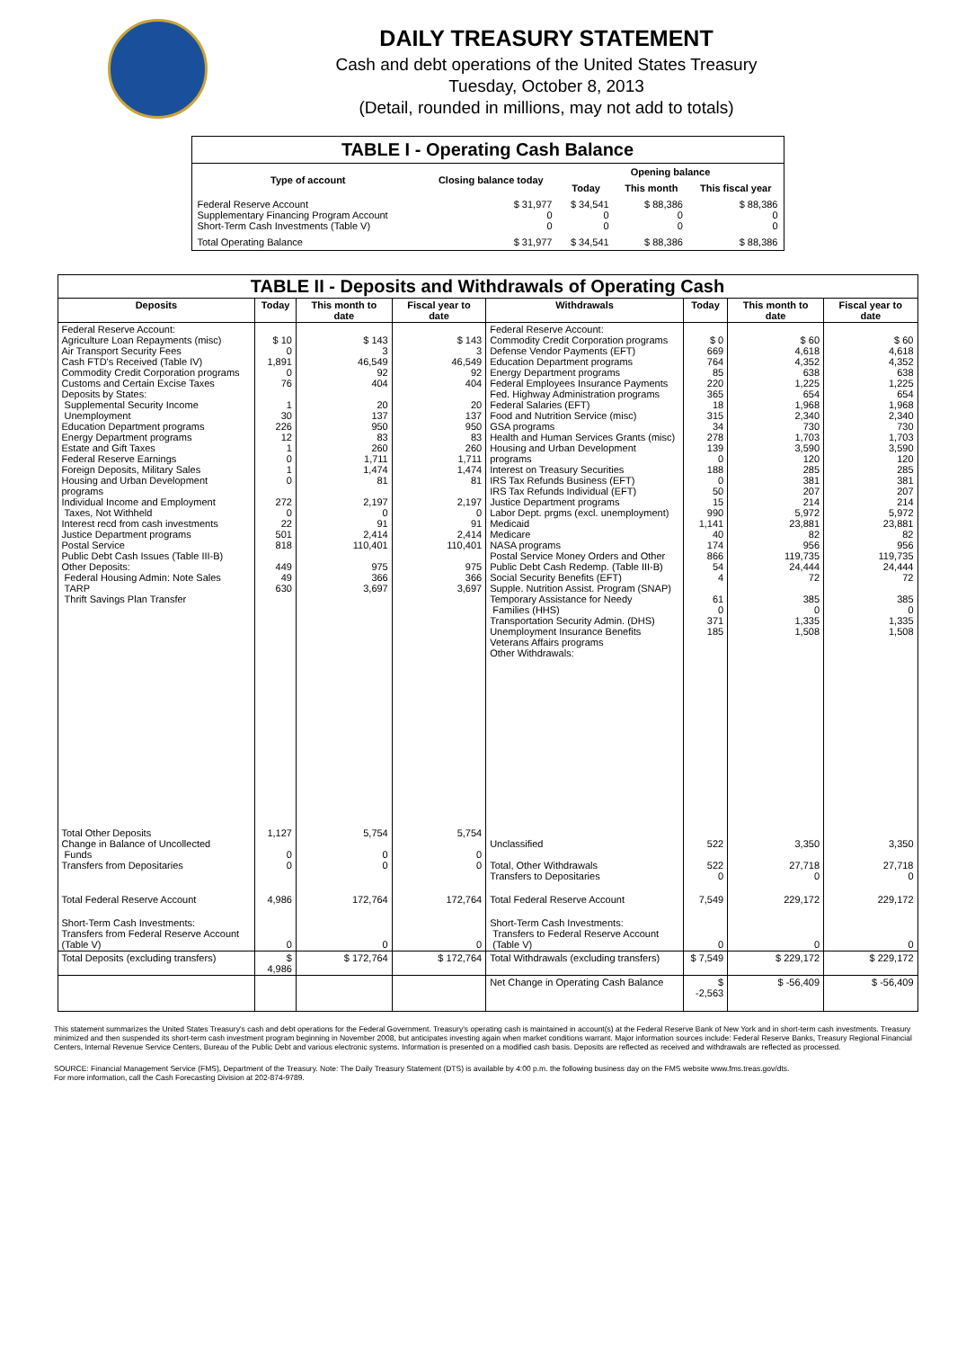DAILY TREASURY STATEMENT
Cash and debt operations of the United States Treasury
Tuesday, October 8, 2013
(Detail, rounded in millions, may not add to totals)
| TABLE I - Operating Cash Balance | | | | |
| Type of account | Closing balance today | Opening balance | | |
| | | Today | This month | This fiscal year |
| Federal Reserve Account Supplementary Financing Program Account Short-Term Cash Investments (Table V) | $ 31,977 0 0 | $ 34,541 0 0 | $ 88,386 0 0 | $ 88,386 0 0 |
| Total Operating Balance | $ 31,977 | $ 34,541 | $ 88,386 | $ 88,386 |
| TABLE II - Deposits and Withdrawals of Operating Cash | | | | | | | |
| Deposits | Today | This month to date | Fiscal year to date | Withdrawals | Today | This month to date | Fiscal year to date |
| Federal Reserve Account: Agriculture Loan Repayments (misc) Air Transport Security Fees Cash FTD's Received (Table IV) Commodity Credit Corporation programs Customs and Certain Excise Taxes Deposits by States: Supplemental Security Income Unemployment Education Department programs Energy Department programs Estate and Gift Taxes Federal Reserve Earnings Foreign Deposits, Military Sales Housing and Urban Development programs Individual Income and Employment Taxes, Not Withheld Interest recd from cash investments Justice Department programs Postal Service Public Debt Cash Issues (Table III-B) Other Deposits: Federal Housing Admin: Note Sales TARP Thrift Savings Plan Transfer | $ 10 0 1,891 0 76 1 30 226 12 1 0 1 0 272 0 22 501 818 449 49 630 | $ 143 3 46,549 92 404 20 137 950 83 260 1,711 1,474 81 2,197 0 91 2,414 110,401 975 366 3,697 | $ 143 3 46,549 92 404 20 137 950 83 260 1,711 1,474 81 2,197 0 91 2,414 110,401 975 366 3,697 | Federal Reserve Account: Commodity Credit Corporation programs Defense Vendor Payments (EFT) Education Department programs Energy Department programs Federal Employees Insurance Payments Fed. Highway Administration programs Federal Salaries (EFT) Food and Nutrition Service (misc) GSA programs Health and Human Services Grants (misc) Housing and Urban Development programs Interest on Treasury Securities IRS Tax Refunds Business (EFT) IRS Tax Refunds Individual (EFT) Justice Department programs Labor Dept. prgms (excl. unemployment) Medicaid Medicare NASA programs Postal Service Money Orders and Other Public Debt Cash Redemp. (Table III-B) Social Security Benefits (EFT) Supple. Nutrition Assist. Program (SNAP) Temporary Assistance for Needy Families (HHS) Transportation Security Admin. (DHS) Unemployment Insurance Benefits Veterans Affairs programs Other Withdrawals: | $ 0 669 764 85 220 365 18 315 34 278 139 0 188 0 50 15 990 1,141 40 174 866 54 4 61 0 371 185 | $ 60 4,618 4,352 638 1,225 654 1,968 2,340 730 1,703 3,590 120 285 381 207 214 5,972 23,881 82 956 119,735 24,444 72 385 0 1,335 1,508 | $ 60 4,618 4,352 638 1,225 654 1,968 2,340 730 1,703 3,590 120 285 381 207 214 5,972 23,881 82 956 119,735 24,444 72 385 0 1,335 1,508 |
| Total Other Deposits Change in Balance of Uncollected Funds Transfers from Depositaries | 1,127 0 0 | 5,754 0 0 | 5,754 0 0 | Unclassified Total, Other Withdrawals Transfers to Depositaries | 522 522 0 | 3,350 27,718 0 | 3,350 27,718 0 |
| Total Federal Reserve Account | 4,986 | 172,764 | 172,764 | Total Federal Reserve Account | 7,549 | 229,172 | 229,172 |
| Short-Term Cash Investments: Transfers from Federal Reserve Account (Table V) | 0 | 0 | 0 | Short-Term Cash Investments: Transfers to Federal Reserve Account (Table V) | 0 | 0 | 0 |
| Total Deposits (excluding transfers) | $ 4,986 | $ 172,764 | $ 172,764 | Total Withdrawals (excluding transfers) | $ 7,549 | $ 229,172 | $ 229,172 |
| | | | | Net Change in Operating Cash Balance | $ -2,563 | $ -56,409 | $ -56,409 |
This statement summarizes the United States Treasury's cash and debt operations for the Federal Government. Treasury's operating cash is maintained in account(s) at the Federal Reserve Bank of New York and in short-term cash investments. Treasury minimized and then suspended its short-term cash investment program beginning in November 2008, but anticipates investing again when market conditions warrant. Major information sources include: Federal Reserve Banks, Treasury Regional Financial Centers, Internal Revenue Service Centers, Bureau of the Public Debt and various electronic systems. Information is presented on a modified cash basis. Deposits are reflected as received and withdrawals are reflected as processed.
SOURCE: Financial Management Service (FMS), Department of the Treasury. Note: The Daily Treasury Statement (DTS) is available by 4:00 p.m. the following business day on the FMS website www.fms.treas.gov/dts.
For more information, call the Cash Forecasting Division at 202-874-9789.